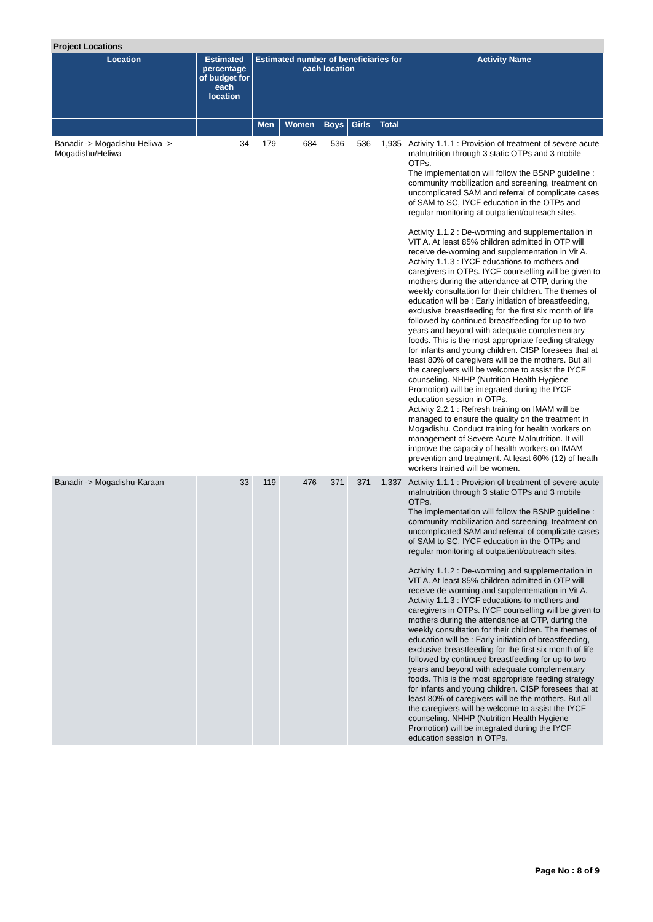Project Locations
| Location | Estimated percentage of budget for each location | Estimated number of beneficiaries for each location | | | | | Activity Name |
| --- | --- | --- | --- | --- | --- | --- | --- |
| | | Men | Women | Boys | Girls | Total | |
| Banadir -> Mogadishu-Heliwa -> Mogadishu/Heliwa | 34 | 179 | 684 | 536 | 536 | 1,935 | Activity 1.1.1 : Provision of treatment of severe acute malnutrition through 3 static OTPs and 3 mobile OTPs. The implementation will follow the BSNP guideline : community mobilization and screening, treatment on uncomplicated SAM and referral of complicate cases of SAM to SC, IYCF education in the OTPs and regular monitoring at outpatient/outreach sites. Activity 1.1.2 : De-worming and supplementation in VIT A. At least 85% children admitted in OTP will receive de-worming and supplementation in Vit A. Activity 1.1.3 : IYCF educations to mothers and caregivers in OTPs. IYCF counselling will be given to mothers during the attendance at OTP, during the weekly consultation for their children. The themes of education will be : Early initiation of breastfeeding, exclusive breastfeeding for the first six month of life followed by continued breastfeeding for up to two years and beyond with adequate complementary foods. This is the most appropriate feeding strategy for infants and young children. CISP foresees that at least 80% of caregivers will be the mothers. But all the caregivers will be welcome to assist the IYCF counseling. NHHP (Nutrition Health Hygiene Promotion) will be integrated during the IYCF education session in OTPs. Activity 2.2.1 : Refresh training on IMAM will be managed to ensure the quality on the treatment in Mogadishu. Conduct training for health workers on management of Severe Acute Malnutrition. It will improve the capacity of health workers on IMAM prevention and treatment. At least 60% (12) of heath workers trained will be women. |
| Banadir -> Mogadishu-Karaan | 33 | 119 | 476 | 371 | 371 | 1,337 | Activity 1.1.1 : Provision of treatment of severe acute malnutrition through 3 static OTPs and 3 mobile OTPs. The implementation will follow the BSNP guideline : community mobilization and screening, treatment on uncomplicated SAM and referral of complicate cases of SAM to SC, IYCF education in the OTPs and regular monitoring at outpatient/outreach sites. Activity 1.1.2 : De-worming and supplementation in VIT A. At least 85% children admitted in OTP will receive de-worming and supplementation in Vit A. Activity 1.1.3 : IYCF educations to mothers and caregivers in OTPs. IYCF counselling will be given to mothers during the attendance at OTP, during the weekly consultation for their children. The themes of education will be : Early initiation of breastfeeding, exclusive breastfeeding for the first six month of life followed by continued breastfeeding for up to two years and beyond with adequate complementary foods. This is the most appropriate feeding strategy for infants and young children. CISP foresees that at least 80% of caregivers will be the mothers. But all the caregivers will be welcome to assist the IYCF counseling. NHHP (Nutrition Health Hygiene Promotion) will be integrated during the IYCF education session in OTPs. |
Page No : 8 of 9